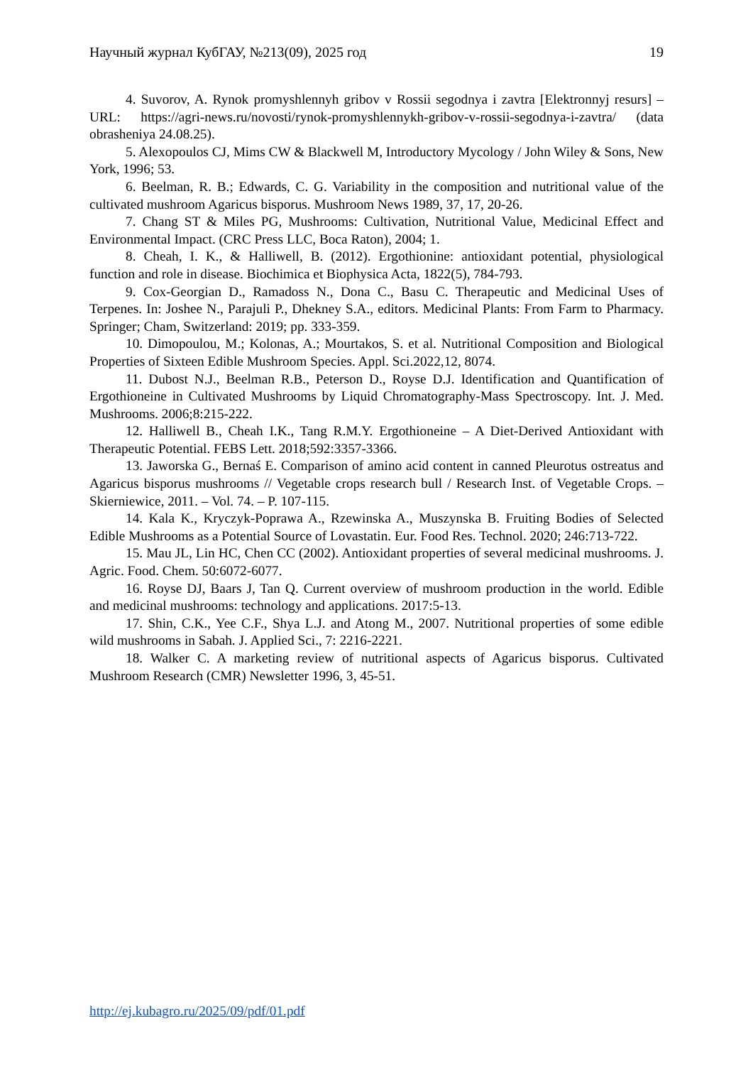Научный журнал КубГАУ, №213(09), 2025 год 19
4. Suvorov, A. Rynok promyshlennyh gribov v Rossii segodnya i zavtra [Elektronnyj resurs] – URL: https://agri-news.ru/novosti/rynok-promyshlennykh-gribov-v-rossii-segodnya-i-zavtra/ (data obrasheniya 24.08.25).
5. Alexopoulos CJ, Mims CW & Blackwell M, Introductory Mycology / John Wiley & Sons, New York, 1996; 53.
6. Beelman, R. B.; Edwards, C. G. Variability in the composition and nutritional value of the cultivated mushroom Agaricus bisporus. Mushroom News 1989, 37, 17, 20-26.
7. Chang ST & Miles PG, Mushrooms: Cultivation, Nutritional Value, Medicinal Effect and Environmental Impact. (CRC Press LLC, Boca Raton), 2004; 1.
8. Cheah, I. K., & Halliwell, B. (2012). Ergothionine: antioxidant potential, physiological function and role in disease. Biochimica et Biophysica Acta, 1822(5), 784-793.
9. Cox-Georgian D., Ramadoss N., Dona C., Basu C. Therapeutic and Medicinal Uses of Terpenes. In: Joshee N., Parajuli P., Dhekney S.A., editors. Medicinal Plants: From Farm to Pharmacy. Springer; Cham, Switzerland: 2019; pp. 333-359.
10. Dimopoulou, M.; Kolonas, A.; Mourtakos, S. et al. Nutritional Composition and Biological Properties of Sixteen Edible Mushroom Species. Appl. Sci.2022,12, 8074.
11. Dubost N.J., Beelman R.B., Peterson D., Royse D.J. Identification and Quantification of Ergothioneine in Cultivated Mushrooms by Liquid Chromatography-Mass Spectroscopy. Int. J. Med. Mushrooms. 2006;8:215-222.
12. Halliwell B., Cheah I.K., Tang R.M.Y. Ergothioneine – A Diet-Derived Antioxidant with Therapeutic Potential. FEBS Lett. 2018;592:3357-3366.
13. Jaworska G., Bernaś E. Comparison of amino acid content in canned Pleurotus ostreatus and Agaricus bisporus mushrooms // Vegetable crops research bull / Research Inst. of Vegetable Crops. – Skierniewice, 2011. – Vol. 74. – P. 107-115.
14. Kala K., Kryczyk-Poprawa A., Rzewinska A., Muszynska B. Fruiting Bodies of Selected Edible Mushrooms as a Potential Source of Lovastatin. Eur. Food Res. Technol. 2020; 246:713-722.
15. Mau JL, Lin HC, Chen CC (2002). Antioxidant properties of several medicinal mushrooms. J. Agric. Food. Chem. 50:6072-6077.
16. Royse DJ, Baars J, Tan Q. Current overview of mushroom production in the world. Edible and medicinal mushrooms: technology and applications. 2017:5-13.
17. Shin, C.K., Yee C.F., Shya L.J. and Atong M., 2007. Nutritional properties of some edible wild mushrooms in Sabah. J. Applied Sci., 7: 2216-2221.
18. Walker C. A marketing review of nutritional aspects of Agaricus bisporus. Cultivated Mushroom Research (CMR) Newsletter 1996, 3, 45-51.
http://ej.kubagro.ru/2025/09/pdf/01.pdf